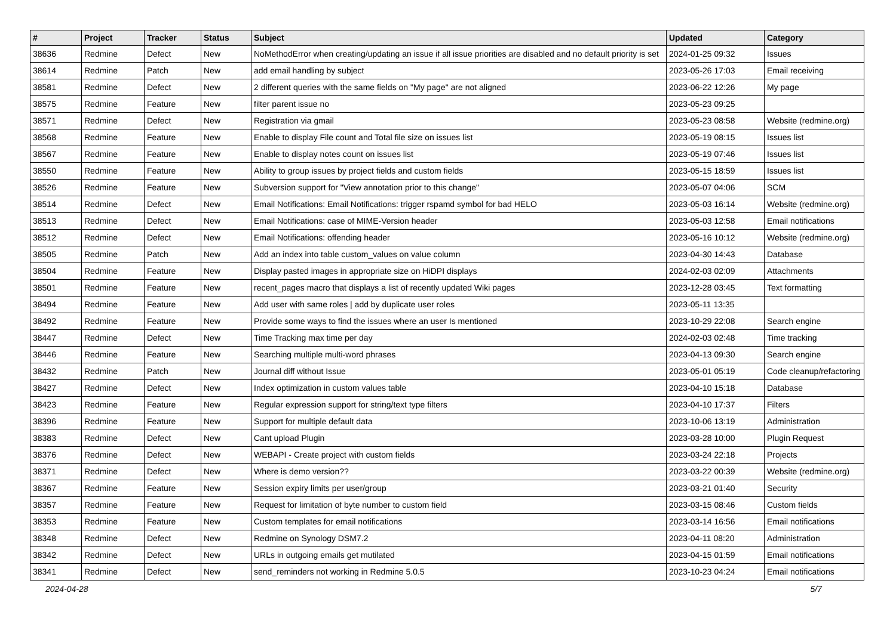| # | Project | Tracker | Status | Subject | Updated | Category |
| --- | --- | --- | --- | --- | --- | --- |
| 38636 | Redmine | Defect | New | NoMethodError when creating/updating an issue if all issue priorities are disabled and no default priority is set | 2024-01-25 09:32 | Issues |
| 38614 | Redmine | Patch | New | add email handling by subject | 2023-05-26 17:03 | Email receiving |
| 38581 | Redmine | Defect | New | 2 different queries with the same fields on "My page" are not aligned | 2023-06-22 12:26 | My page |
| 38575 | Redmine | Feature | New | filter parent issue no | 2023-05-23 09:25 | |
| 38571 | Redmine | Defect | New | Registration via gmail | 2023-05-23 08:58 | Website (redmine.org) |
| 38568 | Redmine | Feature | New | Enable to display File count and Total file size on issues list | 2023-05-19 08:15 | Issues list |
| 38567 | Redmine | Feature | New | Enable to display notes count on issues list | 2023-05-19 07:46 | Issues list |
| 38550 | Redmine | Feature | New | Ability to group issues by project fields and custom fields | 2023-05-15 18:59 | Issues list |
| 38526 | Redmine | Feature | New | Subversion support for "View annotation prior to this change" | 2023-05-07 04:06 | SCM |
| 38514 | Redmine | Defect | New | Email Notifications: Email Notifications: trigger rspamd symbol for bad HELO | 2023-05-03 16:14 | Website (redmine.org) |
| 38513 | Redmine | Defect | New | Email Notifications: case of MIME-Version header | 2023-05-03 12:58 | Email notifications |
| 38512 | Redmine | Defect | New | Email Notifications: offending header | 2023-05-16 10:12 | Website (redmine.org) |
| 38505 | Redmine | Patch | New | Add an index into table custom_values on value column | 2023-04-30 14:43 | Database |
| 38504 | Redmine | Feature | New | Display pasted images in appropriate size on HiDPI displays | 2024-02-03 02:09 | Attachments |
| 38501 | Redmine | Feature | New | recent_pages macro that displays a list of recently updated Wiki pages | 2023-12-28 03:45 | Text formatting |
| 38494 | Redmine | Feature | New | Add user with same roles / add by duplicate user roles | 2023-05-11 13:35 | |
| 38492 | Redmine | Feature | New | Provide some ways to find the issues where an user Is mentioned | 2023-10-29 22:08 | Search engine |
| 38447 | Redmine | Defect | New | Time Tracking max time per day | 2024-02-03 02:48 | Time tracking |
| 38446 | Redmine | Feature | New | Searching multiple multi-word phrases | 2023-04-13 09:30 | Search engine |
| 38432 | Redmine | Patch | New | Journal diff without Issue | 2023-05-01 05:19 | Code cleanup/refactoring |
| 38427 | Redmine | Defect | New | Index optimization in custom values table | 2023-04-10 15:18 | Database |
| 38423 | Redmine | Feature | New | Regular expression support for string/text type filters | 2023-04-10 17:37 | Filters |
| 38396 | Redmine | Feature | New | Support for multiple default data | 2023-10-06 13:19 | Administration |
| 38383 | Redmine | Defect | New | Cant upload Plugin | 2023-03-28 10:00 | Plugin Request |
| 38376 | Redmine | Defect | New | WEBAPI - Create project with custom fields | 2023-03-24 22:18 | Projects |
| 38371 | Redmine | Defect | New | Where is demo version?? | 2023-03-22 00:39 | Website (redmine.org) |
| 38367 | Redmine | Feature | New | Session expiry limits per user/group | 2023-03-21 01:40 | Security |
| 38357 | Redmine | Feature | New | Request for limitation of byte number to custom field | 2023-03-15 08:46 | Custom fields |
| 38353 | Redmine | Feature | New | Custom templates for email notifications | 2023-03-14 16:56 | Email notifications |
| 38348 | Redmine | Defect | New | Redmine on Synology DSM7.2 | 2023-04-11 08:20 | Administration |
| 38342 | Redmine | Defect | New | URLs in outgoing emails get mutilated | 2023-04-15 01:59 | Email notifications |
| 38341 | Redmine | Defect | New | send_reminders not working in Redmine 5.0.5 | 2023-10-23 04:24 | Email notifications |
2024-04-28 5/7